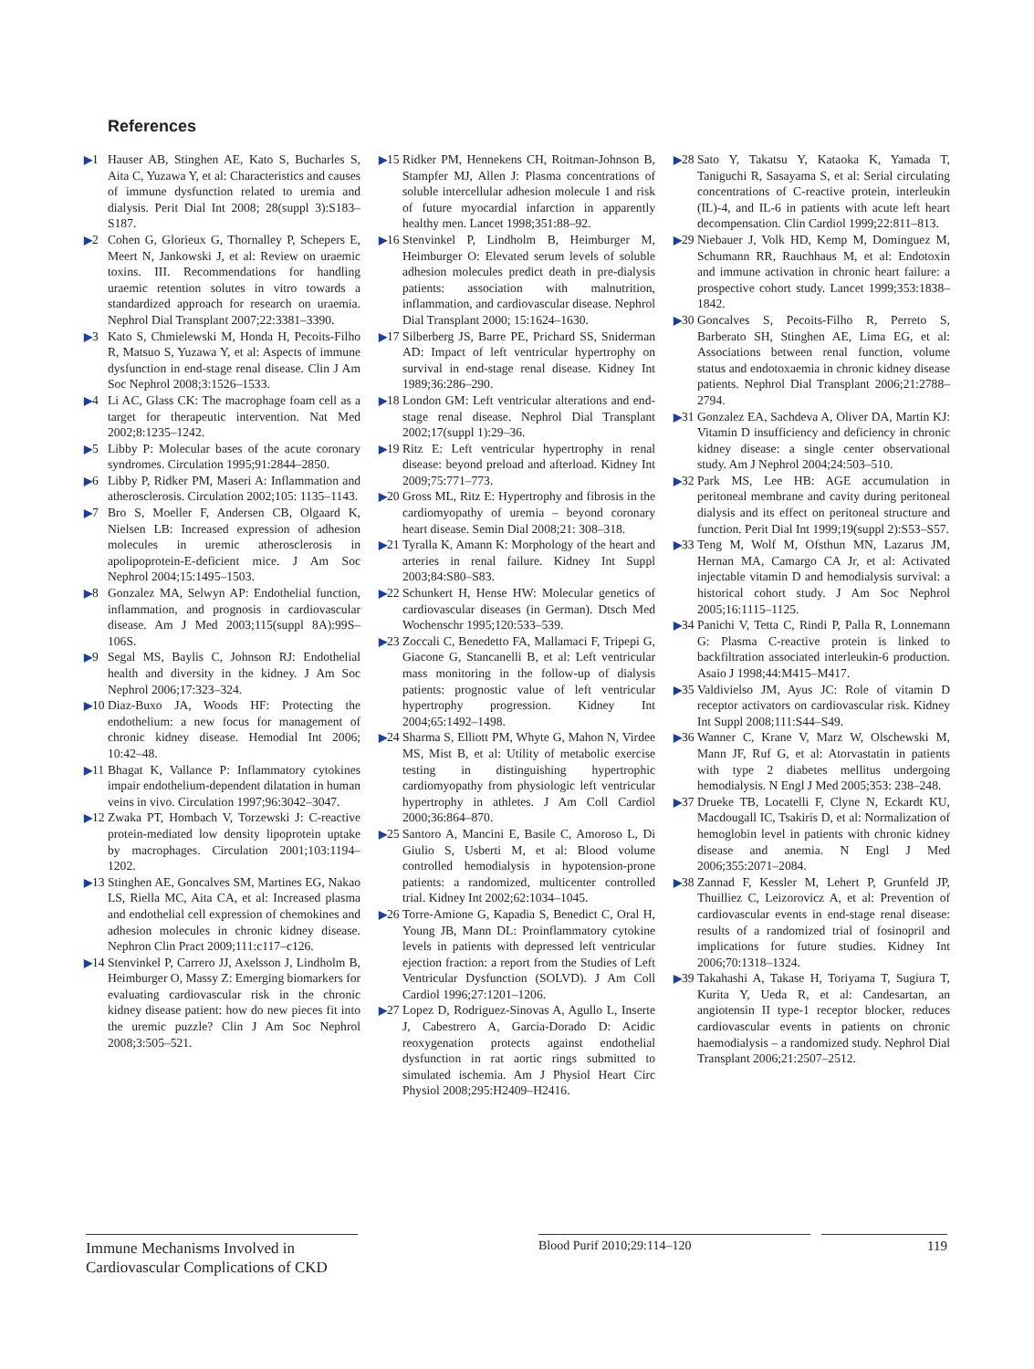References
▶1 Hauser AB, Stinghen AE, Kato S, Bucharles S, Aita C, Yuzawa Y, et al: Characteristics and causes of immune dysfunction related to uremia and dialysis. Perit Dial Int 2008; 28(suppl 3):S183–S187.
▶2 Cohen G, Glorieux G, Thornalley P, Schepers E, Meert N, Jankowski J, et al: Review on uraemic toxins. III. Recommendations for handling uraemic retention solutes in vitro towards a standardized approach for research on uraemia. Nephrol Dial Transplant 2007;22:3381–3390.
▶3 Kato S, Chmielewski M, Honda H, Pecoits-Filho R, Matsuo S, Yuzawa Y, et al: Aspects of immune dysfunction in end-stage renal disease. Clin J Am Soc Nephrol 2008;3:1526–1533.
▶4 Li AC, Glass CK: The macrophage foam cell as a target for therapeutic intervention. Nat Med 2002;8:1235–1242.
▶5 Libby P: Molecular bases of the acute coronary syndromes. Circulation 1995;91:2844–2850.
▶6 Libby P, Ridker PM, Maseri A: Inflammation and atherosclerosis. Circulation 2002;105: 1135–1143.
▶7 Bro S, Moeller F, Andersen CB, Olgaard K, Nielsen LB: Increased expression of adhesion molecules in uremic atherosclerosis in apolipoprotein-E-deficient mice. J Am Soc Nephrol 2004;15:1495–1503.
▶8 Gonzalez MA, Selwyn AP: Endothelial function, inflammation, and prognosis in cardiovascular disease. Am J Med 2003;115(suppl 8A):99S–106S.
▶9 Segal MS, Baylis C, Johnson RJ: Endothelial health and diversity in the kidney. J Am Soc Nephrol 2006;17:323–324.
▶10 Diaz-Buxo JA, Woods HF: Protecting the endothelium: a new focus for management of chronic kidney disease. Hemodial Int 2006; 10:42–48.
▶11 Bhagat K, Vallance P: Inflammatory cytokines impair endothelium-dependent dilatation in human veins in vivo. Circulation 1997;96:3042–3047.
▶12 Zwaka PT, Hombach V, Torzewski J: C-reactive protein-mediated low density lipoprotein uptake by macrophages. Circulation 2001;103:1194–1202.
▶13 Stinghen AE, Goncalves SM, Martines EG, Nakao LS, Riella MC, Aita CA, et al: Increased plasma and endothelial cell expression of chemokines and adhesion molecules in chronic kidney disease. Nephron Clin Pract 2009;111:c117–c126.
▶14 Stenvinkel P, Carrero JJ, Axelsson J, Lindholm B, Heimburger O, Massy Z: Emerging biomarkers for evaluating cardiovascular risk in the chronic kidney disease patient: how do new pieces fit into the uremic puzzle? Clin J Am Soc Nephrol 2008;3:505–521.
▶15 Ridker PM, Hennekens CH, Roitman-Johnson B, Stampfer MJ, Allen J: Plasma concentrations of soluble intercellular adhesion molecule 1 and risk of future myocardial infarction in apparently healthy men. Lancet 1998;351:88–92.
▶16 Stenvinkel P, Lindholm B, Heimburger M, Heimburger O: Elevated serum levels of soluble adhesion molecules predict death in pre-dialysis patients: association with malnutrition, inflammation, and cardiovascular disease. Nephrol Dial Transplant 2000; 15:1624–1630.
▶17 Silberberg JS, Barre PE, Prichard SS, Sniderman AD: Impact of left ventricular hypertrophy on survival in end-stage renal disease. Kidney Int 1989;36:286–290.
▶18 London GM: Left ventricular alterations and end-stage renal disease. Nephrol Dial Transplant 2002;17(suppl 1):29–36.
▶19 Ritz E: Left ventricular hypertrophy in renal disease: beyond preload and afterload. Kidney Int 2009;75:771–773.
▶20 Gross ML, Ritz E: Hypertrophy and fibrosis in the cardiomyopathy of uremia – beyond coronary heart disease. Semin Dial 2008;21: 308–318.
▶21 Tyralla K, Amann K: Morphology of the heart and arteries in renal failure. Kidney Int Suppl 2003;84:S80–S83.
▶22 Schunkert H, Hense HW: Molecular genetics of cardiovascular diseases (in German). Dtsch Med Wochenschr 1995;120:533–539.
▶23 Zoccali C, Benedetto FA, Mallamaci F, Tripepi G, Giacone G, Stancanelli B, et al: Left ventricular mass monitoring in the follow-up of dialysis patients: prognostic value of left ventricular hypertrophy progression. Kidney Int 2004;65:1492–1498.
▶24 Sharma S, Elliott PM, Whyte G, Mahon N, Virdee MS, Mist B, et al: Utility of metabolic exercise testing in distinguishing hypertrophic cardiomyopathy from physiologic left ventricular hypertrophy in athletes. J Am Coll Cardiol 2000;36:864–870.
▶25 Santoro A, Mancini E, Basile C, Amoroso L, Di Giulio S, Usberti M, et al: Blood volume controlled hemodialysis in hypotension-prone patients: a randomized, multicenter controlled trial. Kidney Int 2002;62:1034–1045.
▶26 Torre-Amione G, Kapadia S, Benedict C, Oral H, Young JB, Mann DL: Proinflammatory cytokine levels in patients with depressed left ventricular ejection fraction: a report from the Studies of Left Ventricular Dysfunction (SOLVD). J Am Coll Cardiol 1996;27:1201–1206.
▶27 Lopez D, Rodriguez-Sinovas A, Agullo L, Inserte J, Cabestrero A, Garcia-Dorado D: Acidic reoxygenation protects against endothelial dysfunction in rat aortic rings submitted to simulated ischemia. Am J Physiol Heart Circ Physiol 2008;295:H2409–H2416.
▶28 Sato Y, Takatsu Y, Kataoka K, Yamada T, Taniguchi R, Sasayama S, et al: Serial circulating concentrations of C-reactive protein, interleukin (IL)-4, and IL-6 in patients with acute left heart decompensation. Clin Cardiol 1999;22:811–813.
▶29 Niebauer J, Volk HD, Kemp M, Dominguez M, Schumann RR, Rauchhaus M, et al: Endotoxin and immune activation in chronic heart failure: a prospective cohort study. Lancet 1999;353:1838–1842.
▶30 Goncalves S, Pecoits-Filho R, Perreto S, Barberato SH, Stinghen AE, Lima EG, et al: Associations between renal function, volume status and endotoxaemia in chronic kidney disease patients. Nephrol Dial Transplant 2006;21:2788–2794.
▶31 Gonzalez EA, Sachdeva A, Oliver DA, Martin KJ: Vitamin D insufficiency and deficiency in chronic kidney disease: a single center observational study. Am J Nephrol 2004;24:503–510.
▶32 Park MS, Lee HB: AGE accumulation in peritoneal membrane and cavity during peritoneal dialysis and its effect on peritoneal structure and function. Perit Dial Int 1999;19(suppl 2):S53–S57.
▶33 Teng M, Wolf M, Ofsthun MN, Lazarus JM, Hernan MA, Camargo CA Jr, et al: Activated injectable vitamin D and hemodialysis survival: a historical cohort study. J Am Soc Nephrol 2005;16:1115–1125.
▶34 Panichi V, Tetta C, Rindi P, Palla R, Lonnemann G: Plasma C-reactive protein is linked to backfiltration associated interleukin-6 production. Asaio J 1998;44:M415–M417.
▶35 Valdivielso JM, Ayus JC: Role of vitamin D receptor activators on cardiovascular risk. Kidney Int Suppl 2008;111:S44–S49.
▶36 Wanner C, Krane V, Marz W, Olschewski M, Mann JF, Ruf G, et al: Atorvastatin in patients with type 2 diabetes mellitus undergoing hemodialysis. N Engl J Med 2005;353: 238–248.
▶37 Drueke TB, Locatelli F, Clyne N, Eckardt KU, Macdougall IC, Tsakiris D, et al: Normalization of hemoglobin level in patients with chronic kidney disease and anemia. N Engl J Med 2006;355:2071–2084.
▶38 Zannad F, Kessler M, Lehert P, Grunfeld JP, Thuilliez C, Leizorovicz A, et al: Prevention of cardiovascular events in end-stage renal disease: results of a randomized trial of fosinopril and implications for future studies. Kidney Int 2006;70:1318–1324.
▶39 Takahashi A, Takase H, Toriyama T, Sugiura T, Kurita Y, Ueda R, et al: Candesartan, an angiotensin II type-1 receptor blocker, reduces cardiovascular events in patients on chronic haemodialysis – a randomized study. Nephrol Dial Transplant 2006;21:2507–2512.
Immune Mechanisms Involved in
Cardiovascular Complications of CKD
Blood Purif 2010;29:114–120 119